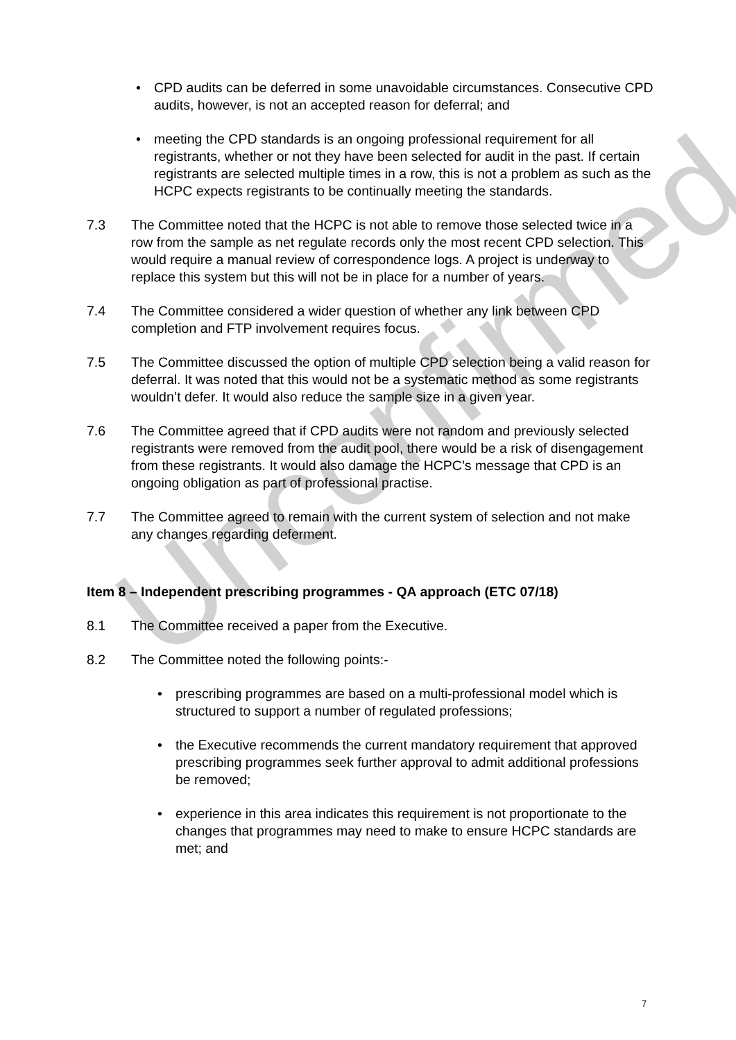• CPD audits can be deferred in some unavoidable circumstances. Consecutive CPD audits, however, is not an accepted reason for deferral; and
• meeting the CPD standards is an ongoing professional requirement for all registrants, whether or not they have been selected for audit in the past. If certain registrants are selected multiple times in a row, this is not a problem as such as the HCPC expects registrants to be continually meeting the standards.
7.3 The Committee noted that the HCPC is not able to remove those selected twice in a row from the sample as net regulate records only the most recent CPD selection. This would require a manual review of correspondence logs. A project is underway to replace this system but this will not be in place for a number of years.
7.4 The Committee considered a wider question of whether any link between CPD completion and FTP involvement requires focus.
7.5 The Committee discussed the option of multiple CPD selection being a valid reason for deferral. It was noted that this would not be a systematic method as some registrants wouldn’t defer. It would also reduce the sample size in a given year.
7.6 The Committee agreed that if CPD audits were not random and previously selected registrants were removed from the audit pool, there would be a risk of disengagement from these registrants. It would also damage the HCPC’s message that CPD is an ongoing obligation as part of professional practise.
7.7 The Committee agreed to remain with the current system of selection and not make any changes regarding deferment.
Item 8 – Independent prescribing programmes - QA approach (ETC 07/18)
8.1 The Committee received a paper from the Executive.
8.2 The Committee noted the following points:-
• prescribing programmes are based on a multi-professional model which is structured to support a number of regulated professions;
• the Executive recommends the current mandatory requirement that approved prescribing programmes seek further approval to admit additional professions be removed;
• experience in this area indicates this requirement is not proportionate to the changes that programmes may need to make to ensure HCPC standards are met; and
Unconfirmed
7